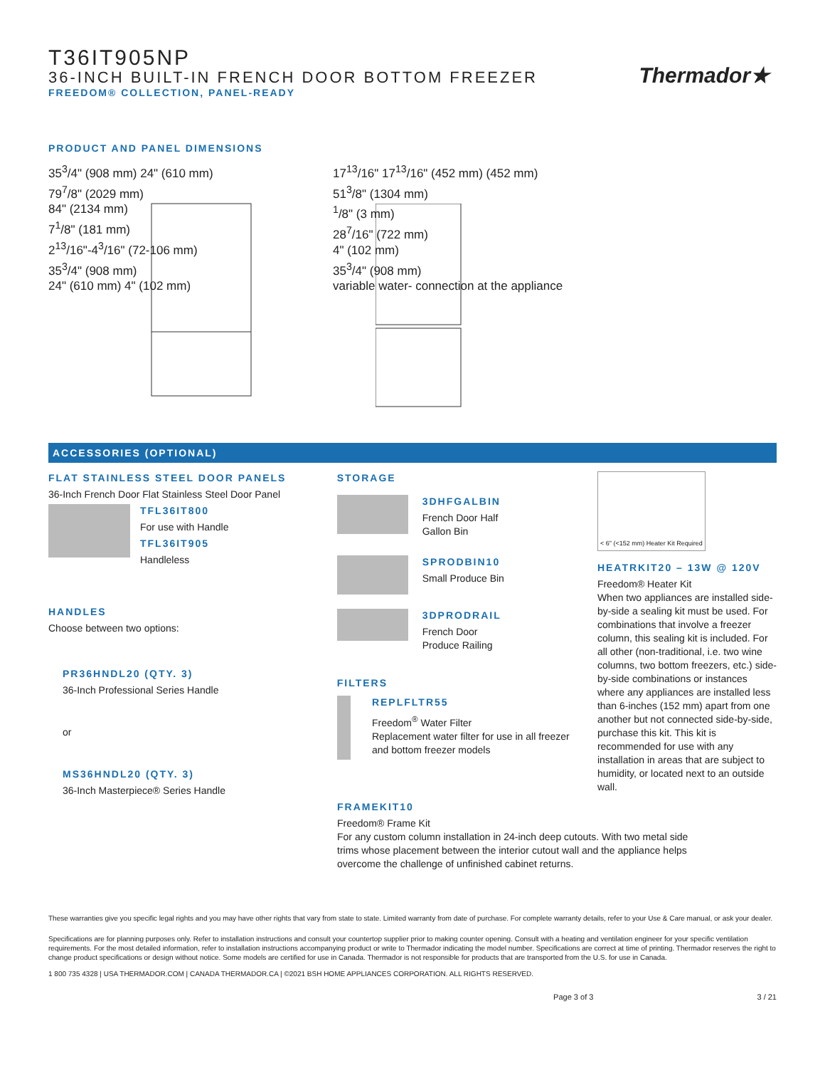T36IT905NP
36-INCH BUILT-IN FRENCH DOOR BOTTOM FREEZER
FREEDOM® COLLECTION, PANEL-READY
Thermador★
PRODUCT AND PANEL DIMENSIONS
35<sup>3</sup>/4" (908 mm) 24" (610 mm)
79<sup>7</sup>/8" (2029 mm)
84" (2134 mm)
7<sup>1</sup>/8" (181 mm)
2<sup>13</sup>/16"-4<sup>3</sup>/16" (72-106 mm)
35<sup>3</sup>/4" (908 mm)
24" (610 mm) 4" (102 mm)
17<sup>13</sup>/16" 17<sup>13</sup>/16" (452 mm) (452 mm)
51<sup>3</sup>/8" (1304 mm)
<sup>1</sup>/8" (3 mm)
28<sup>7</sup>/16" (722 mm)
4" (102 mm)
35<sup>3</sup>/4" (908 mm)
variable water- connection at the appliance
ACCESSORIES (OPTIONAL)
FLAT STAINLESS STEEL DOOR PANELS
36-Inch French Door Flat Stainless Steel Door Panel
TFL36IT800
For use with Handle
TFL36IT905
Handleless
HANDLES
Choose between two options:
PR36HNDL20 (QTY. 3)
36-Inch Professional Series Handle
or
MS36HNDL20 (QTY. 3)
36-Inch Masterpiece® Series Handle
STORAGE
3DHFGALBIN
French Door Half
Gallon Bin
SPRODBIN10
Small Produce Bin
3DPRODRAIL
French Door
Produce Railing
FILTERS
REPLFLTR55
Freedom<sup>®</sup> Water Filter
Replacement water filter for use in all freezer and bottom freezer models
< 6" (<152 mm) Heater Kit Required
HEATRKIT20 – 13W @ 120V
Freedom® Heater Kit
When two appliances are installed side-by-side a sealing kit must be used. For combinations that involve a freezer column, this sealing kit is included. For all other (non-traditional, i.e. two wine columns, two bottom freezers, etc.) side-by-side combinations or instances where any appliances are installed less than 6-inches (152 mm) apart from one another but not connected side-by-side, purchase this kit. This kit is recommended for use with any installation in areas that are subject to humidity, or located next to an outside wall.
FRAMEKIT10
Freedom® Frame Kit
For any custom column installation in 24-inch deep cutouts. With two metal side trims whose placement between the interior cutout wall and the appliance helps overcome the challenge of unfinished cabinet returns.
These warranties give you specific legal rights and you may have other rights that vary from state to state. Limited warranty from date of purchase. For complete warranty details, refer to your Use & Care manual, or ask your dealer.
Specifications are for planning purposes only. Refer to installation instructions and consult your countertop supplier prior to making counter opening. Consult with a heating and ventilation engineer for your specific ventilation requirements. For the most detailed information, refer to installation instructions accompanying product or write to Thermador indicating the model number. Specifications are correct at time of printing. Thermador reserves the right to change product specifications or design without notice. Some models are certified for use in Canada. Thermador is not responsible for products that are transported from the U.S. for use in Canada.
1 800 735 4328 | USA THERMADOR.COM | CANADA THERMADOR.CA | ©2021 BSH HOME APPLIANCES CORPORATION. ALL RIGHTS RESERVED.
Page 3 of 3 3 / 21